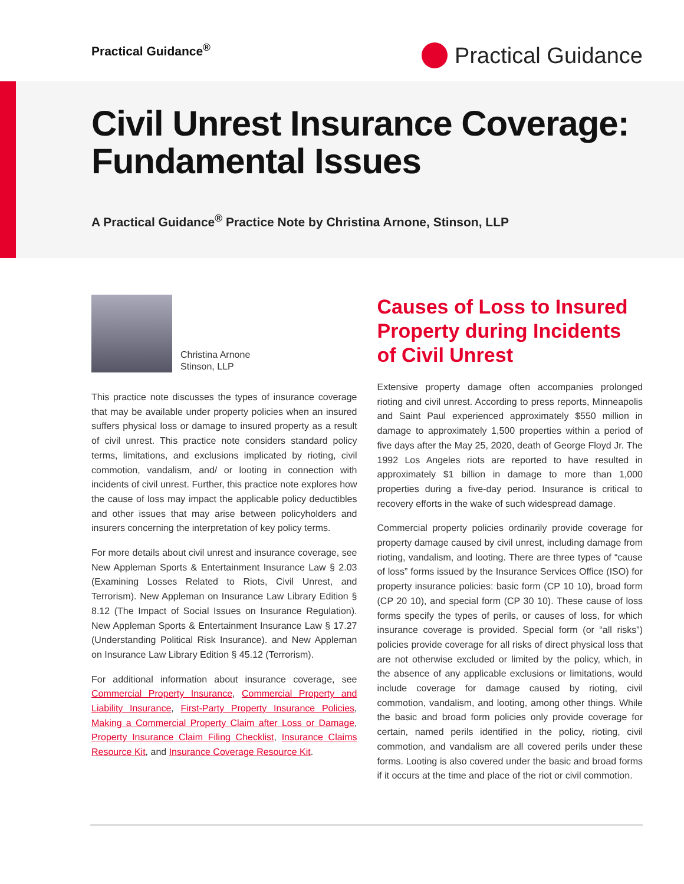Practical Guidance<sup>®</sup>
Practical Guidance
Civil Unrest Insurance Coverage: Fundamental Issues
A Practical Guidance<sup>®</sup> Practice Note by Christina Arnone, Stinson, LLP
Christina Arnone
Stinson, LLP
This practice note discusses the types of insurance coverage that may be available under property policies when an insured suffers physical loss or damage to insured property as a result of civil unrest. This practice note considers standard policy terms, limitations, and exclusions implicated by rioting, civil commotion, vandalism, and/ or looting in connection with incidents of civil unrest. Further, this practice note explores how the cause of loss may impact the applicable policy deductibles and other issues that may arise between policyholders and insurers concerning the interpretation of key policy terms.
For more details about civil unrest and insurance coverage, see New Appleman Sports & Entertainment Insurance Law § 2.03 (Examining Losses Related to Riots, Civil Unrest, and Terrorism). New Appleman on Insurance Law Library Edition § 8.12 (The Impact of Social Issues on Insurance Regulation). New Appleman Sports & Entertainment Insurance Law § 17.27 (Understanding Political Risk Insurance). and New Appleman on Insurance Law Library Edition § 45.12 (Terrorism).
For additional information about insurance coverage, see Commercial Property Insurance, Commercial Property and Liability Insurance, First-Party Property Insurance Policies, Making a Commercial Property Claim after Loss or Damage, Property Insurance Claim Filing Checklist, Insurance Claims Resource Kit, and Insurance Coverage Resource Kit.
Causes of Loss to Insured Property during Incidents of Civil Unrest
Extensive property damage often accompanies prolonged rioting and civil unrest. According to press reports, Minneapolis and Saint Paul experienced approximately $550 million in damage to approximately 1,500 properties within a period of five days after the May 25, 2020, death of George Floyd Jr. The 1992 Los Angeles riots are reported to have resulted in approximately $1 billion in damage to more than 1,000 properties during a five-day period. Insurance is critical to recovery efforts in the wake of such widespread damage.
Commercial property policies ordinarily provide coverage for property damage caused by civil unrest, including damage from rioting, vandalism, and looting. There are three types of “cause of loss” forms issued by the Insurance Services Office (ISO) for property insurance policies: basic form (CP 10 10), broad form (CP 20 10), and special form (CP 30 10). These cause of loss forms specify the types of perils, or causes of loss, for which insurance coverage is provided. Special form (or “all risks”) policies provide coverage for all risks of direct physical loss that are not otherwise excluded or limited by the policy, which, in the absence of any applicable exclusions or limitations, would include coverage for damage caused by rioting, civil commotion, vandalism, and looting, among other things. While the basic and broad form policies only provide coverage for certain, named perils identified in the policy, rioting, civil commotion, and vandalism are all covered perils under these forms. Looting is also covered under the basic and broad forms if it occurs at the time and place of the riot or civil commotion.